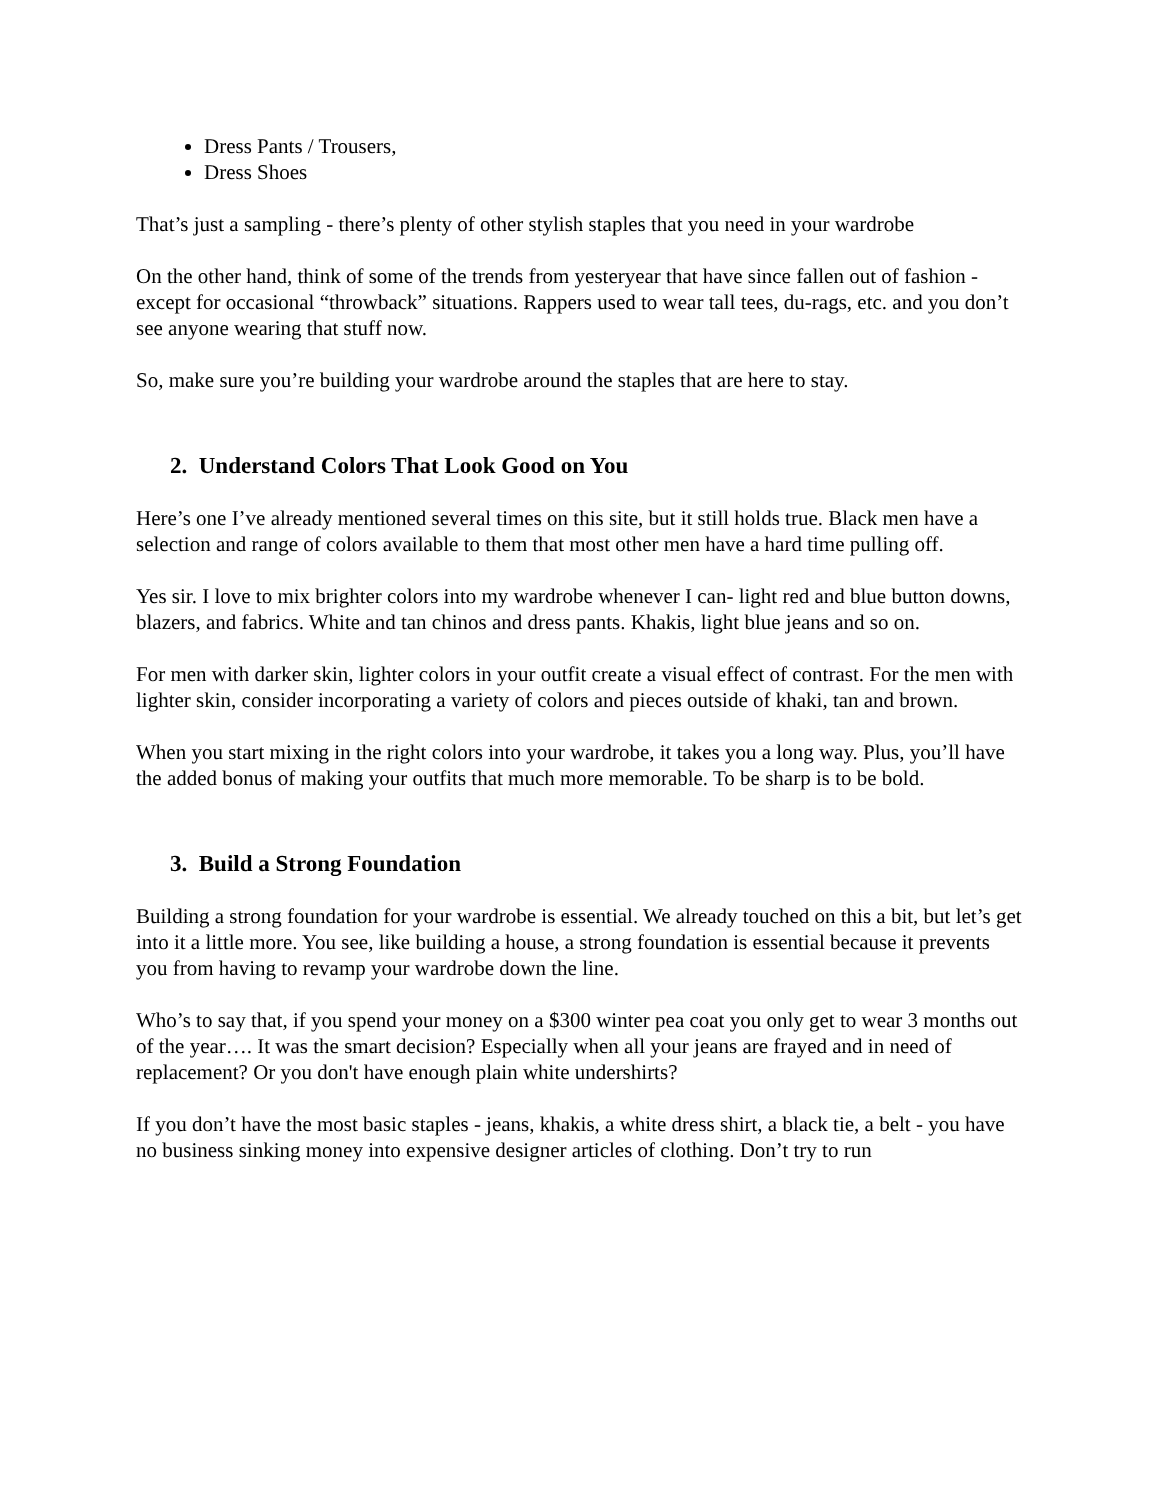Dress Pants / Trousers,
Dress Shoes
That’s just a sampling - there’s plenty of other stylish staples that you need in your wardrobe
On the other hand, think of some of the trends from yesteryear that have since fallen out of fashion - except for occasional “throwback” situations. Rappers used to wear tall tees, du-rags, etc. and you don’t see anyone wearing that stuff now.
So, make sure you’re building your wardrobe around the staples that are here to stay.
2. Understand Colors That Look Good on You
Here’s one I’ve already mentioned several times on this site, but it still holds true. Black men have a selection and range of colors available to them that most other men have a hard time pulling off.
Yes sir. I love to mix brighter colors into my wardrobe whenever I can- light red and blue button downs, blazers, and fabrics. White and tan chinos and dress pants. Khakis, light blue jeans and so on.
For men with darker skin, lighter colors in your outfit create a visual effect of contrast. For the men with lighter skin, consider incorporating a variety of colors and pieces outside of khaki, tan and brown.
When you start mixing in the right colors into your wardrobe, it takes you a long way. Plus, you’ll have the added bonus of making your outfits that much more memorable. To be sharp is to be bold.
3. Build a Strong Foundation
Building a strong foundation for your wardrobe is essential. We already touched on this a bit, but let’s get into it a little more. You see, like building a house, a strong foundation is essential because it prevents you from having to revamp your wardrobe down the line.
Who’s to say that, if you spend your money on a $300 winter pea coat you only get to wear 3 months out of the year…. It was the smart decision? Especially when all your jeans are frayed and in need of replacement? Or you don't have enough plain white undershirts?
If you don’t have the most basic staples - jeans, khakis, a white dress shirt, a black tie, a belt - you have no business sinking money into expensive designer articles of clothing. Don’t try to run